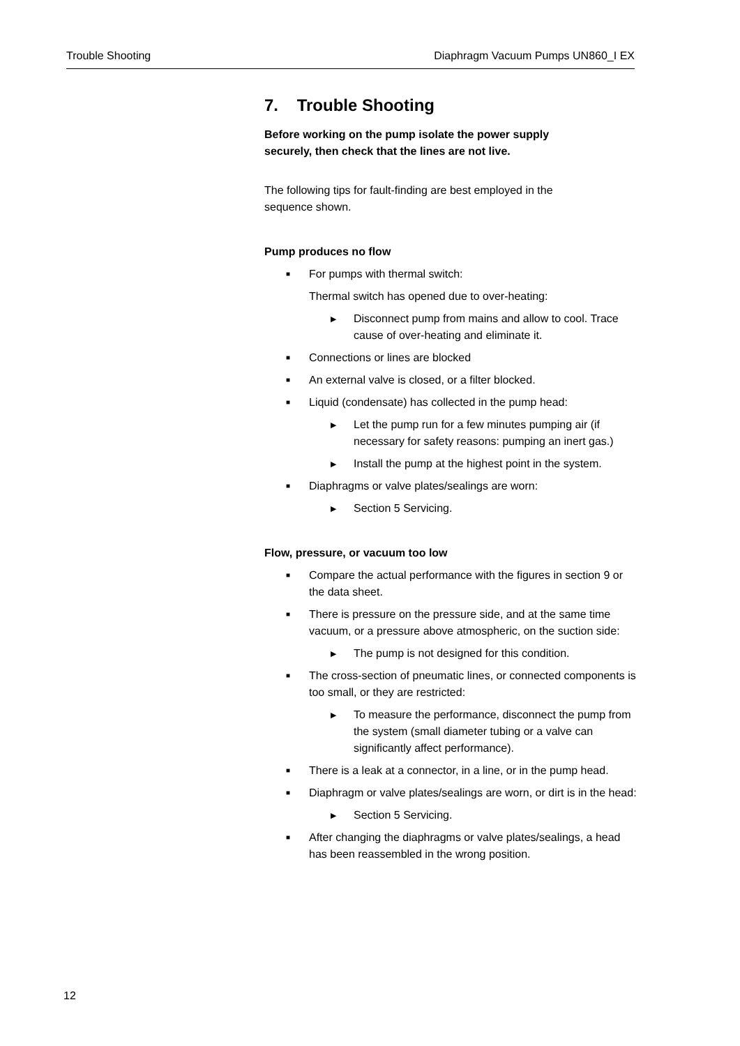Trouble Shooting Diaphragm Vacuum Pumps UN860_I EX
7. Trouble Shooting
Before working on the pump isolate the power supply
securely, then check that the lines are not live.
The following tips for fault-finding are best employed in the
sequence shown.
Pump produces no flow
■ For pumps with thermal switch:
Thermal switch has opened due to over-heating:
▶ Disconnect pump from mains and allow to cool. Trace cause of over-heating and eliminate it.
■ Connections or lines are blocked
■ An external valve is closed, or a filter blocked.
■ Liquid (condensate) has collected in the pump head:
▶ Let the pump run for a few minutes pumping air (if necessary for safety reasons: pumping an inert gas.)
▶ Install the pump at the highest point in the system.
■ Diaphragms or valve plates/sealings are worn:
▶ Section 5 Servicing.
Flow, pressure, or vacuum too low
■ Compare the actual performance with the figures in section 9 or the data sheet.
■ There is pressure on the pressure side, and at the same time vacuum, or a pressure above atmospheric, on the suction side:
▶ The pump is not designed for this condition.
■ The cross-section of pneumatic lines, or connected components is too small, or they are restricted:
▶ To measure the performance, disconnect the pump from the system (small diameter tubing or a valve can significantly affect performance).
■ There is a leak at a connector, in a line, or in the pump head.
■ Diaphragm or valve plates/sealings are worn, or dirt is in the head:
▶ Section 5 Servicing.
■ After changing the diaphragms or valve plates/sealings, a head has been reassembled in the wrong position.
12